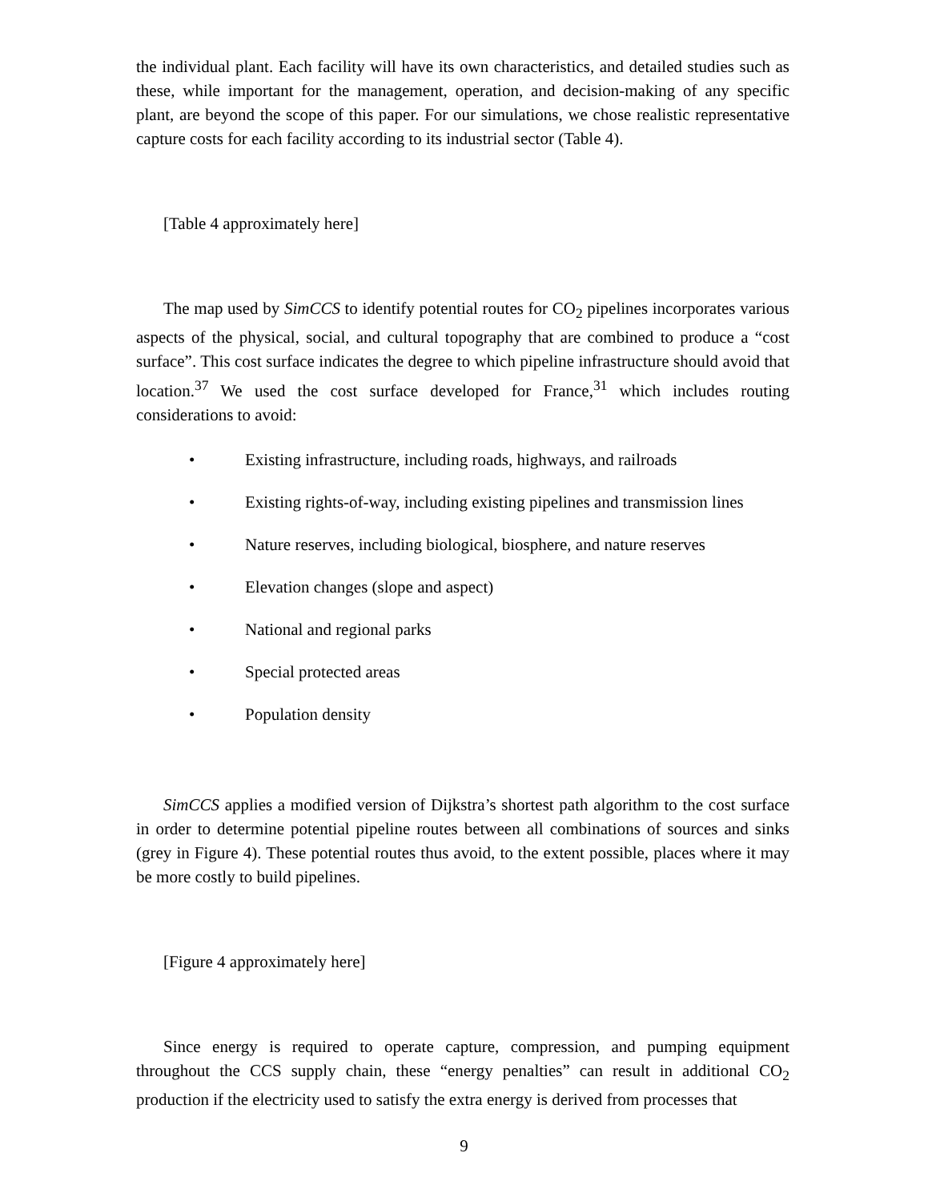the individual plant. Each facility will have its own characteristics, and detailed studies such as these, while important for the management, operation, and decision-making of any specific plant, are beyond the scope of this paper. For our simulations, we chose realistic representative capture costs for each facility according to its industrial sector (Table 4).
[Table 4 approximately here]
The map used by SimCCS to identify potential routes for CO<sub>2</sub> pipelines incorporates various aspects of the physical, social, and cultural topography that are combined to produce a “cost surface”. This cost surface indicates the degree to which pipeline infrastructure should avoid that location.<sup>37</sup> We used the cost surface developed for France,<sup>31</sup> which includes routing considerations to avoid:
• Existing infrastructure, including roads, highways, and railroads
• Existing rights-of-way, including existing pipelines and transmission lines
• Nature reserves, including biological, biosphere, and nature reserves
• Elevation changes (slope and aspect)
• National and regional parks
• Special protected areas
• Population density
SimCCS applies a modified version of Dijkstra’s shortest path algorithm to the cost surface in order to determine potential pipeline routes between all combinations of sources and sinks (grey in Figure 4). These potential routes thus avoid, to the extent possible, places where it may be more costly to build pipelines.
[Figure 4 approximately here]
Since energy is required to operate capture, compression, and pumping equipment throughout the CCS supply chain, these “energy penalties” can result in additional CO<sub>2</sub> production if the electricity used to satisfy the extra energy is derived from processes that
9